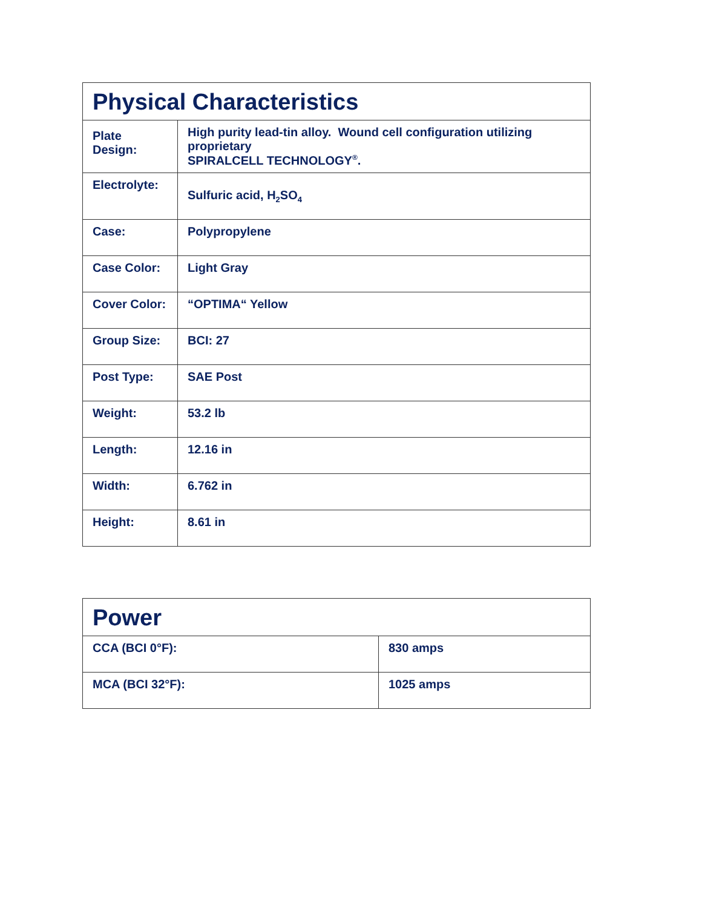| Physical Characteristics | |
| --- | --- |
| Plate Design: | High purity lead-tin alloy. Wound cell configuration utilizing proprietary SPIRALCELL TECHNOLOGY<sup>®</sup>. |
| Electrolyte: | Sulfuric acid, H<sub>2</sub>SO<sub>4</sub> |
| Case: | Polypropylene |
| Case Color: | Light Gray |
| Cover Color: | “OPTIMA“ Yellow |
| Group Size: | BCI: 27 |
| Post Type: | SAE Post |
| Weight: | 53.2 lb |
| Length: | 12.16 in |
| Width: | 6.762 in |
| Height: | 8.61 in |
| Power | |
| --- | --- |
| CCA (BCI 0°F): | 830 amps |
| MCA (BCI 32°F): | 1025 amps |